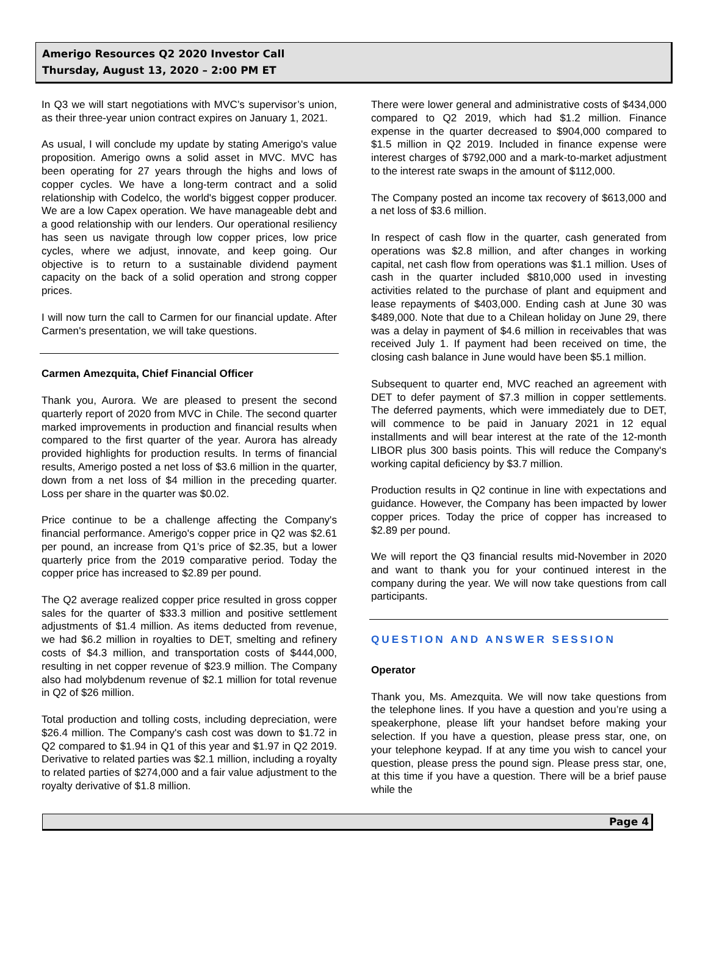Amerigo Resources Q2 2020 Investor Call
Thursday, August 13, 2020 – 2:00 PM ET
In Q3 we will start negotiations with MVC’s supervisor’s union, as their three-year union contract expires on January 1, 2021.
As usual, I will conclude my update by stating Amerigo's value proposition. Amerigo owns a solid asset in MVC. MVC has been operating for 27 years through the highs and lows of copper cycles. We have a long-term contract and a solid relationship with Codelco, the world's biggest copper producer. We are a low Capex operation. We have manageable debt and a good relationship with our lenders. Our operational resiliency has seen us navigate through low copper prices, low price cycles, where we adjust, innovate, and keep going. Our objective is to return to a sustainable dividend payment capacity on the back of a solid operation and strong copper prices.
I will now turn the call to Carmen for our financial update. After Carmen's presentation, we will take questions.
Carmen Amezquita, Chief Financial Officer
Thank you, Aurora. We are pleased to present the second quarterly report of 2020 from MVC in Chile. The second quarter marked improvements in production and financial results when compared to the first quarter of the year. Aurora has already provided highlights for production results. In terms of financial results, Amerigo posted a net loss of $3.6 million in the quarter, down from a net loss of $4 million in the preceding quarter. Loss per share in the quarter was $0.02.
Price continue to be a challenge affecting the Company's financial performance. Amerigo's copper price in Q2 was $2.61 per pound, an increase from Q1’s price of $2.35, but a lower quarterly price from the 2019 comparative period. Today the copper price has increased to $2.89 per pound.
The Q2 average realized copper price resulted in gross copper sales for the quarter of $33.3 million and positive settlement adjustments of $1.4 million. As items deducted from revenue, we had $6.2 million in royalties to DET, smelting and refinery costs of $4.3 million, and transportation costs of $444,000, resulting in net copper revenue of $23.9 million. The Company also had molybdenum revenue of $2.1 million for total revenue in Q2 of $26 million.
Total production and tolling costs, including depreciation, were $26.4 million. The Company's cash cost was down to $1.72 in Q2 compared to $1.94 in Q1 of this year and $1.97 in Q2 2019. Derivative to related parties was $2.1 million, including a royalty to related parties of $274,000 and a fair value adjustment to the royalty derivative of $1.8 million.
There were lower general and administrative costs of $434,000 compared to Q2 2019, which had $1.2 million. Finance expense in the quarter decreased to $904,000 compared to $1.5 million in Q2 2019. Included in finance expense were interest charges of $792,000 and a mark-to-market adjustment to the interest rate swaps in the amount of $112,000.
The Company posted an income tax recovery of $613,000 and a net loss of $3.6 million.
In respect of cash flow in the quarter, cash generated from operations was $2.8 million, and after changes in working capital, net cash flow from operations was $1.1 million. Uses of cash in the quarter included $810,000 used in investing activities related to the purchase of plant and equipment and lease repayments of $403,000. Ending cash at June 30 was $489,000. Note that due to a Chilean holiday on June 29, there was a delay in payment of $4.6 million in receivables that was received July 1. If payment had been received on time, the closing cash balance in June would have been $5.1 million.
Subsequent to quarter end, MVC reached an agreement with DET to defer payment of $7.3 million in copper settlements. The deferred payments, which were immediately due to DET, will commence to be paid in January 2021 in 12 equal installments and will bear interest at the rate of the 12-month LIBOR plus 300 basis points. This will reduce the Company's working capital deficiency by $3.7 million.
Production results in Q2 continue in line with expectations and guidance. However, the Company has been impacted by lower copper prices. Today the price of copper has increased to $2.89 per pound.
We will report the Q3 financial results mid-November in 2020 and want to thank you for your continued interest in the company during the year. We will now take questions from call participants.
QUESTION AND ANSWER SESSION
Operator
Thank you, Ms. Amezquita. We will now take questions from the telephone lines. If you have a question and you’re using a speakerphone, please lift your handset before making your selection. If you have a question, please press star, one, on your telephone keypad. If at any time you wish to cancel your question, please press the pound sign. Please press star, one, at this time if you have a question. There will be a brief pause while the
Page 4